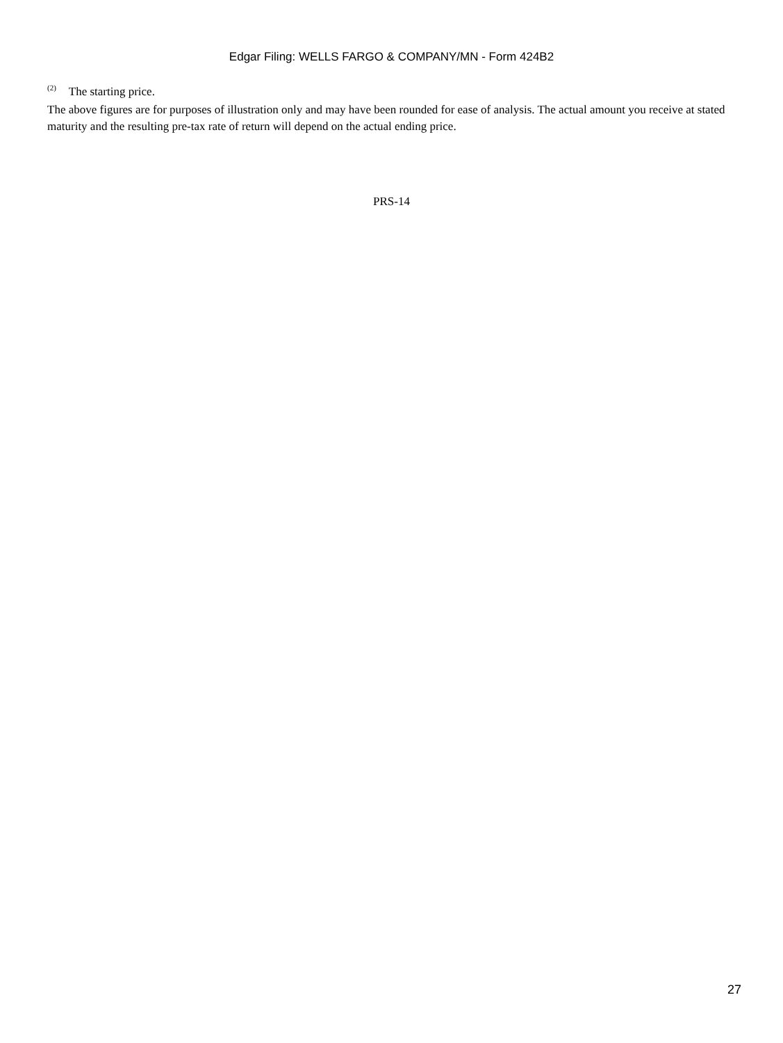Edgar Filing: WELLS FARGO & COMPANY/MN - Form 424B2
<sup>(2)</sup> The starting price.
The above figures are for purposes of illustration only and may have been rounded for ease of analysis. The actual amount you receive at stated maturity and the resulting pre-tax rate of return will depend on the actual ending price.
PRS-14
27